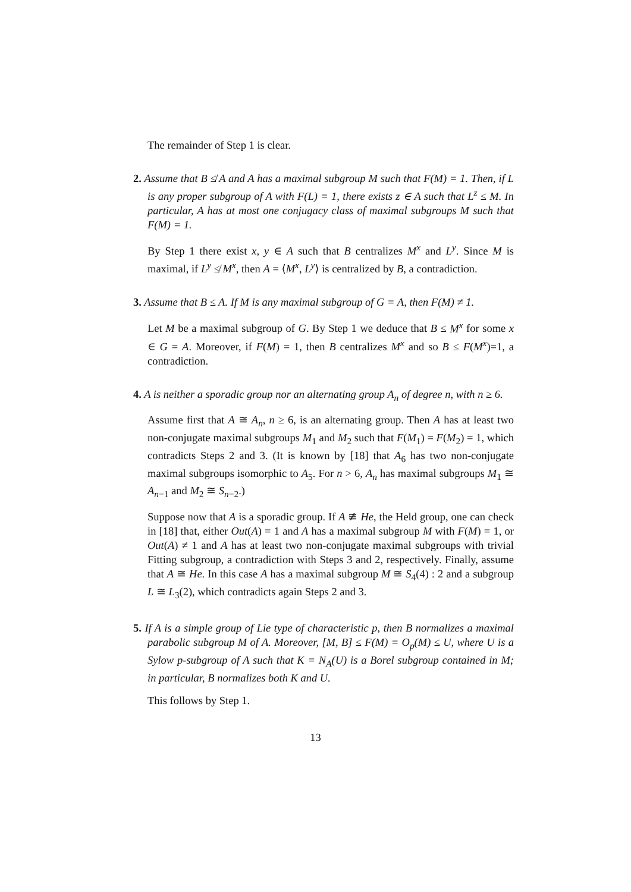The remainder of Step 1 is clear.
2. Assume that B ≰ A and A has a maximal subgroup M such that F(M) = 1. Then, if L is any proper subgroup of A with F(L) = 1, there exists z ∈ A such that L<sup>z</sup> ≤ M. In particular, A has at most one conjugacy class of maximal subgroups M such that F(M) = 1.
By Step 1 there exist x, y ∈ A such that B centralizes M<sup>x</sup> and L<sup>y</sup>. Since M is maximal, if L<sup>y</sup> ≰ M<sup>x</sup>, then A = ⟨M<sup>x</sup>, L<sup>y</sup>⟩ is centralized by B, a contradiction.
3. Assume that B ≤ A. If M is any maximal subgroup of G = A, then F(M) ≠ 1.
Let M be a maximal subgroup of G. By Step 1 we deduce that B ≤ M<sup>x</sup> for some x ∈ G = A. Moreover, if F(M) = 1, then B centralizes M<sup>x</sup> and so B ≤ F(M<sup>x</sup>)=1, a contradiction.
4. A is neither a sporadic group nor an alternating group A<sub>n</sub> of degree n, with n ≥ 6.
Assume first that A ≅ A<sub>n</sub>, n ≥ 6, is an alternating group. Then A has at least two non-conjugate maximal subgroups M<sub>1</sub> and M<sub>2</sub> such that F(M<sub>1</sub>) = F(M<sub>2</sub>) = 1, which contradicts Steps 2 and 3. (It is known by [18] that A<sub>6</sub> has two non-conjugate maximal subgroups isomorphic to A<sub>5</sub>. For n > 6, A<sub>n</sub> has maximal subgroups M<sub>1</sub> ≅ A<sub>n−1</sub> and M<sub>2</sub> ≅ S<sub>n−2</sub>.)
Suppose now that A is a sporadic group. If A ≇ He, the Held group, one can check in [18] that, either Out(A) = 1 and A has a maximal subgroup M with F(M) = 1, or Out(A) ≠ 1 and A has at least two non-conjugate maximal subgroups with trivial Fitting subgroup, a contradiction with Steps 3 and 2, respectively. Finally, assume that A ≅ He. In this case A has a maximal subgroup M ≅ S<sub>4</sub>(4) : 2 and a subgroup L ≅ L<sub>3</sub>(2), which contradicts again Steps 2 and 3.
5. If A is a simple group of Lie type of characteristic p, then B normalizes a maximal parabolic subgroup M of A. Moreover, [M, B] ≤ F(M) = O<sub>p</sub>(M) ≤ U, where U is a Sylow p-subgroup of A such that K = N<sub>A</sub>(U) is a Borel subgroup contained in M; in particular, B normalizes both K and U.
This follows by Step 1.
13